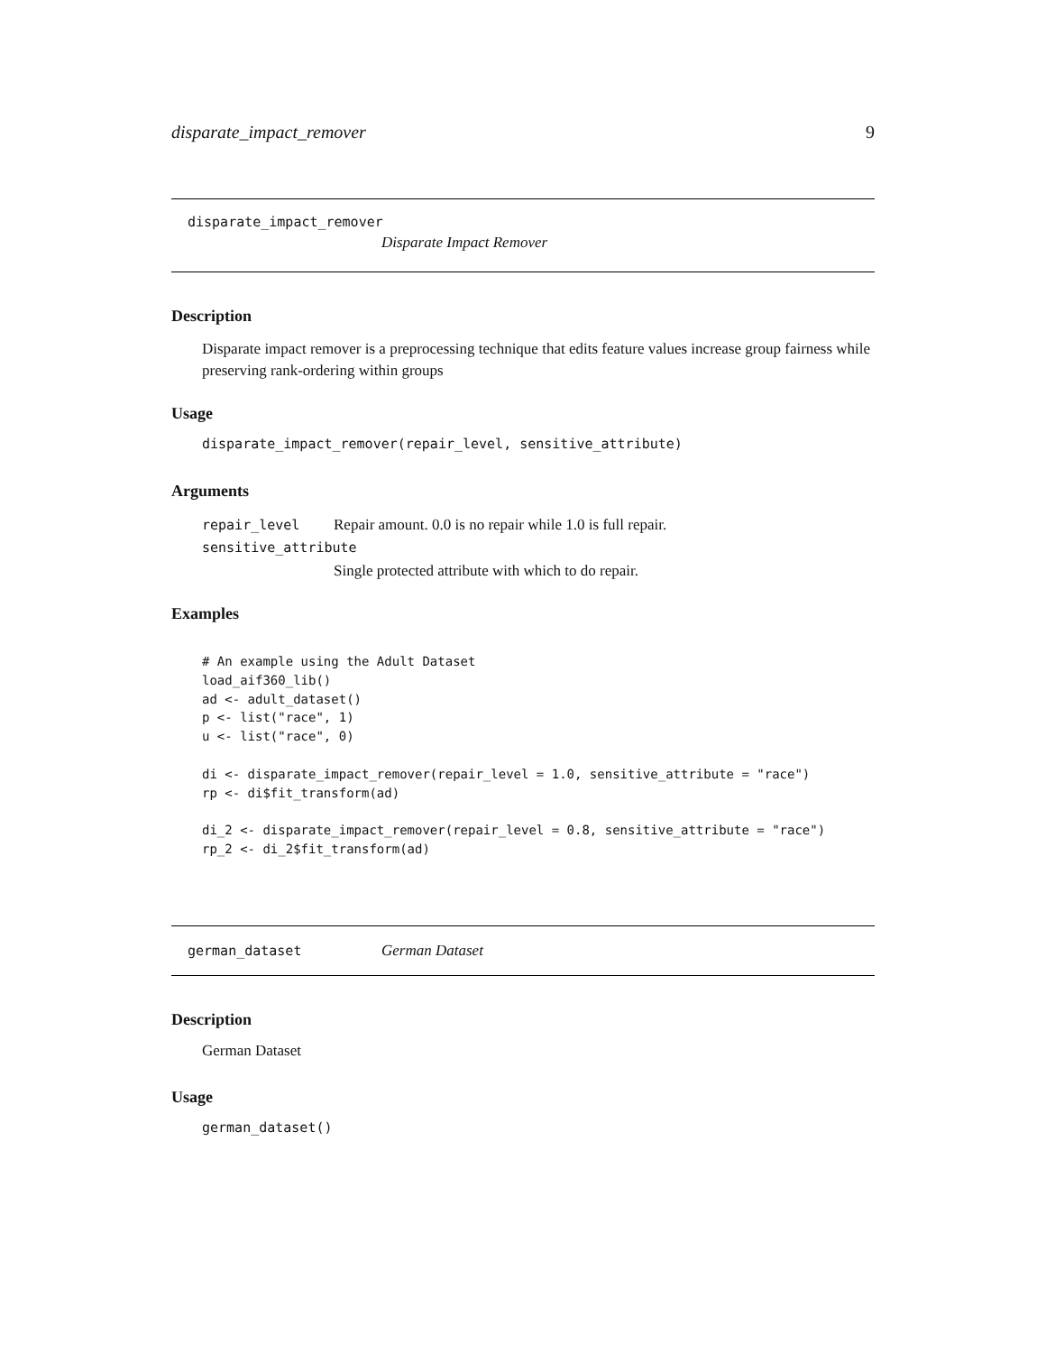disparate_impact_remover 9
disparate_impact_remover
Disparate Impact Remover
Description
Disparate impact remover is a preprocessing technique that edits feature values increase group fairness while preserving rank-ordering within groups
Usage
disparate_impact_remover(repair_level, sensitive_attribute)
Arguments
repair_level Repair amount. 0.0 is no repair while 1.0 is full repair.
sensitive_attribute
Single protected attribute with which to do repair.
Examples
# An example using the Adult Dataset
load_aif360_lib()
ad <- adult_dataset()
p <- list("race", 1)
u <- list("race", 0)

di <- disparate_impact_remover(repair_level = 1.0, sensitive_attribute = "race")
rp <- di$fit_transform(ad)

di_2 <- disparate_impact_remover(repair_level = 0.8, sensitive_attribute = "race")
rp_2 <- di_2$fit_transform(ad)
german_dataset German Dataset
Description
German Dataset
Usage
german_dataset()